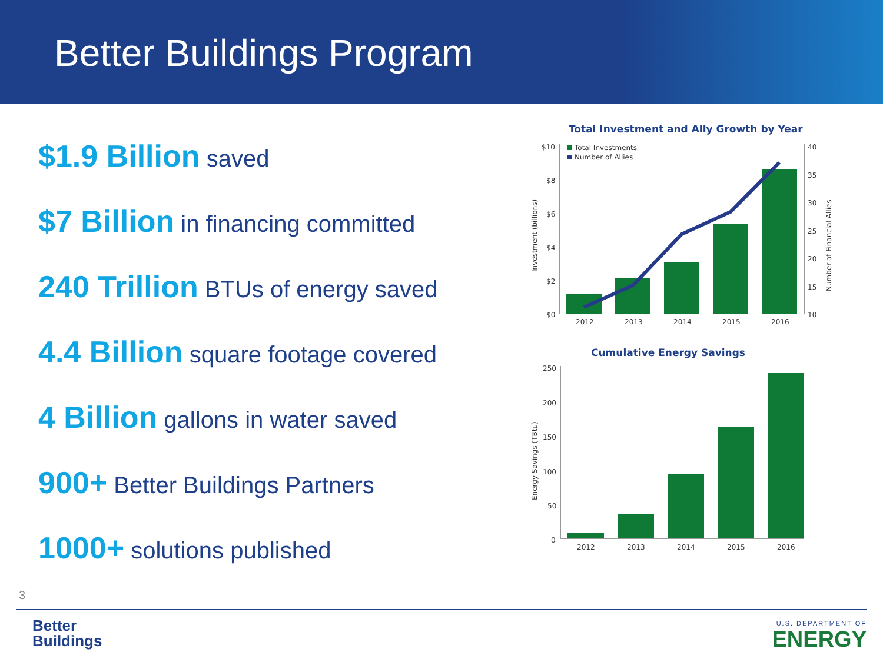Better Buildings Program
$1.9 Billion saved
$7 Billion in financing committed
240 Trillion BTUs of energy saved
4.4 Billion square footage covered
4 Billion gallons in water saved
900+ Better Buildings Partners
1000+ solutions published
Total Investment and Ally Growth by Year
Total Investments
Number of Allies
$10
$8
$6
$4
$2
$0
40
35
30
25
20
15
10
2012
2013
2014
2015
2016
Investment (billions)
Number of Financial Allies
Cumulative Energy Savings
250
200
150
100
50
0
2012
2013
2014
2015
2016
Energy Savings (TBtu)
3
Better
Buildings
U.S. DEPARTMENT OF
ENERGY